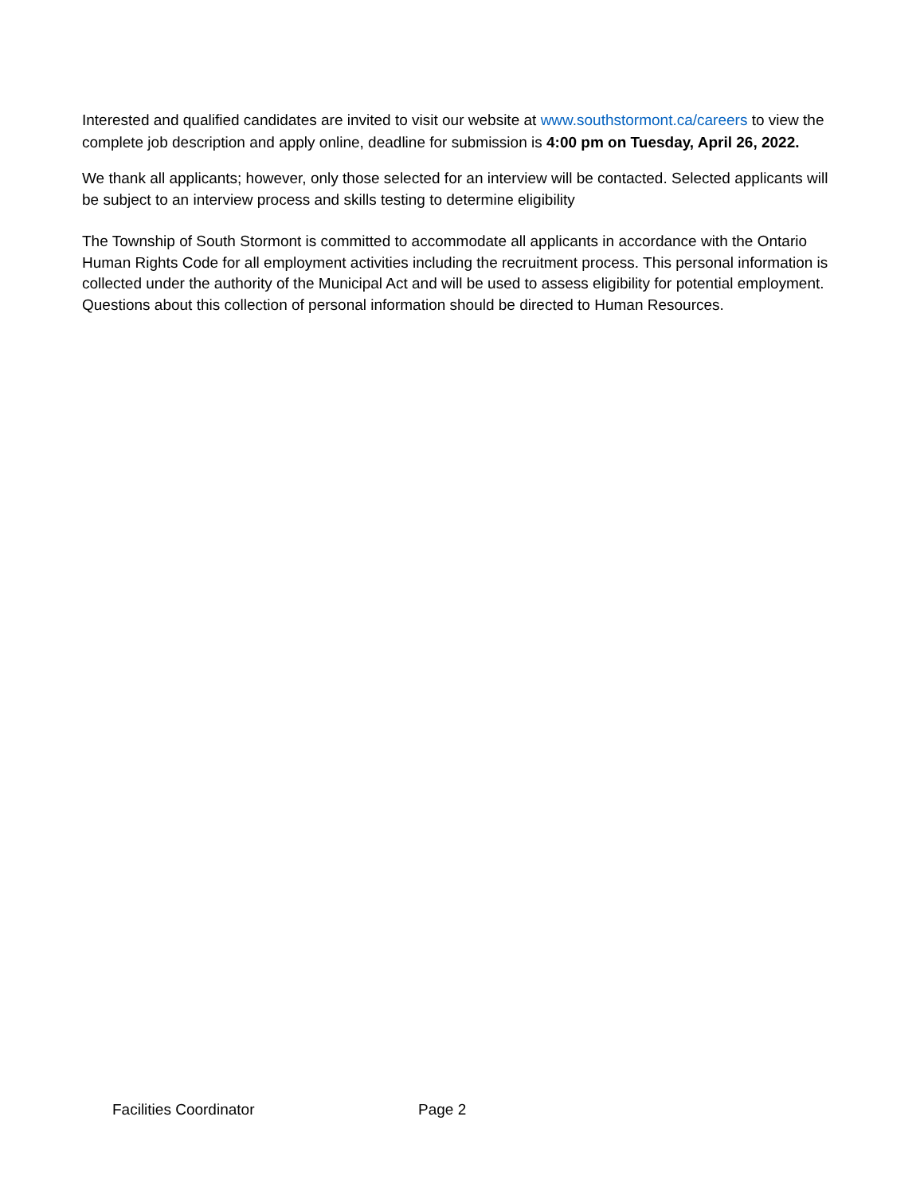Interested and qualified candidates are invited to visit our website at www.southstormont.ca/careers to view the complete job description and apply online, deadline for submission is 4:00 pm on Tuesday, April 26, 2022.
We thank all applicants; however, only those selected for an interview will be contacted. Selected applicants will be subject to an interview process and skills testing to determine eligibility
The Township of South Stormont is committed to accommodate all applicants in accordance with the Ontario Human Rights Code for all employment activities including the recruitment process. This personal information is collected under the authority of the Municipal Act and will be used to assess eligibility for potential employment. Questions about this collection of personal information should be directed to Human Resources.
Facilities Coordinator Page 2